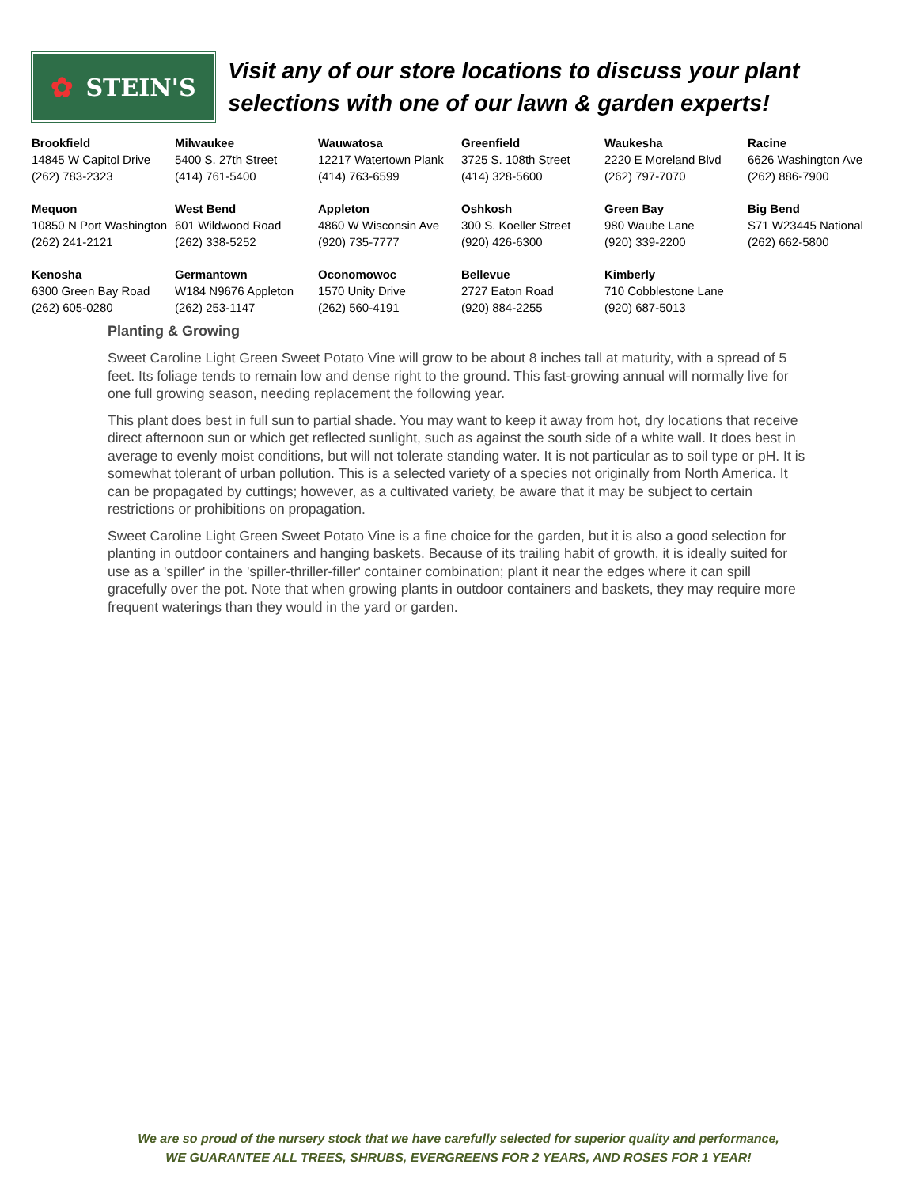✿ STEIN'S
Visit any of our store locations to discuss your plant
selections with one of our lawn & garden experts!
| Brookfield 14845 W Capitol Drive (262) 783-2323 | Milwaukee 5400 S. 27th Street (414) 761-5400 | Wauwatosa 12217 Watertown Plank (414) 763-6599 | Greenfield 3725 S. 108th Street (414) 328-5600 | Waukesha 2220 E Moreland Blvd (262) 797-7070 | Racine 6626 Washington Ave (262) 886-7900 |
| Mequon 10850 N Port Washington (262) 241-2121 | West Bend 601 Wildwood Road (262) 338-5252 | Appleton 4860 W Wisconsin Ave (920) 735-7777 | Oshkosh 300 S. Koeller Street (920) 426-6300 | Green Bay 980 Waube Lane (920) 339-2200 | Big Bend S71 W23445 National (262) 662-5800 |
| Kenosha 6300 Green Bay Road (262) 605-0280 | Germantown W184 N9676 Appleton (262) 253-1147 | Oconomowoc 1570 Unity Drive (262) 560-4191 | Bellevue 2727 Eaton Road (920) 884-2255 | Kimberly 710 Cobblestone Lane (920) 687-5013 | |
Planting & Growing
Sweet Caroline Light Green Sweet Potato Vine will grow to be about 8 inches tall at maturity, with a spread of 5 feet. Its foliage tends to remain low and dense right to the ground. This fast-growing annual will normally live for one full growing season, needing replacement the following year.
This plant does best in full sun to partial shade. You may want to keep it away from hot, dry locations that receive direct afternoon sun or which get reflected sunlight, such as against the south side of a white wall. It does best in average to evenly moist conditions, but will not tolerate standing water. It is not particular as to soil type or pH. It is somewhat tolerant of urban pollution. This is a selected variety of a species not originally from North America. It can be propagated by cuttings; however, as a cultivated variety, be aware that it may be subject to certain restrictions or prohibitions on propagation.
Sweet Caroline Light Green Sweet Potato Vine is a fine choice for the garden, but it is also a good selection for planting in outdoor containers and hanging baskets. Because of its trailing habit of growth, it is ideally suited for use as a 'spiller' in the 'spiller-thriller-filler' container combination; plant it near the edges where it can spill gracefully over the pot. Note that when growing plants in outdoor containers and baskets, they may require more frequent waterings than they would in the yard or garden.
We are so proud of the nursery stock that we have carefully selected for superior quality and performance,
WE GUARANTEE ALL TREES, SHRUBS, EVERGREENS FOR 2 YEARS, AND ROSES FOR 1 YEAR!